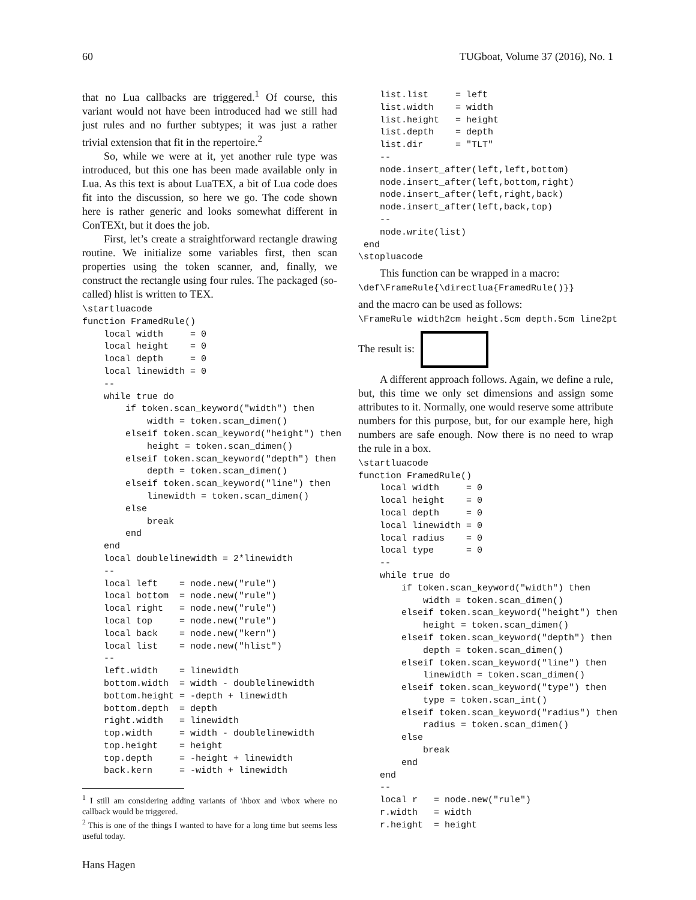60 TUGboat, Volume 37 (2016), No. 1
that no Lua callbacks are triggered.<sup>1</sup> Of course, this variant would not have been introduced had we still had just rules and no further subtypes; it was just a rather trivial extension that fit in the repertoire.<sup>2</sup>
So, while we were at it, yet another rule type was introduced, but this one has been made available only in Lua. As this text is about LuaTEX, a bit of Lua code does fit into the discussion, so here we go. The code shown here is rather generic and looks somewhat different in ConTEXt, but it does the job.
First, let’s create a straightforward rectangle drawing routine. We initialize some variables first, then scan properties using the token scanner, and, finally, we construct the rectangle using four rules. The packaged (so-called) hlist is written to TEX.
\startluacode
function FramedRule()
    local width     = 0
    local height    = 0
    local depth     = 0
    local linewidth = 0
    --
    while true do
        if token.scan_keyword("width") then
            width = token.scan_dimen()
        elseif token.scan_keyword("height") then
            height = token.scan_dimen()
        elseif token.scan_keyword("depth") then
            depth = token.scan_dimen()
        elseif token.scan_keyword("line") then
            linewidth = token.scan_dimen()
        else
            break
        end
    end
    local doublelinewidth = 2*linewidth
    --
    local left    = node.new("rule")
    local bottom  = node.new("rule")
    local right   = node.new("rule")
    local top     = node.new("rule")
    local back    = node.new("kern")
    local list    = node.new("hlist")
    --
    left.width    = linewidth
    bottom.width  = width - doublelinewidth
    bottom.height = -depth + linewidth
    bottom.depth  = depth
    right.width   = linewidth
    top.width     = width - doublelinewidth
    top.height    = height
    top.depth     = -height + linewidth
    back.kern     = -width + linewidth
<sup>1</sup> I still am considering adding variants of \hbox and \vbox where no callback would be triggered.
<sup>2</sup> This is one of the things I wanted to have for a long time but seems less useful today.
    list.list     = left
    list.width    = width
    list.height   = height
    list.depth    = depth
    list.dir      = "TLT"
    --
    node.insert_after(left,left,bottom)
    node.insert_after(left,bottom,right)
    node.insert_after(left,right,back)
    node.insert_after(left,back,top)
    --
    node.write(list)
 end
\stopluacode
This function can be wrapped in a macro:
\def\FrameRule{\directlua{FramedRule()}}
and the macro can be used as follows:
\FrameRule width2cm height.5cm depth.5cm line2pt
The result is:
A different approach follows. Again, we define a rule, but, this time we only set dimensions and assign some attributes to it. Normally, one would reserve some attribute numbers for this purpose, but, for our example here, high numbers are safe enough. Now there is no need to wrap the rule in a box.
\startluacode
function FramedRule()
    local width     = 0
    local height    = 0
    local depth     = 0
    local linewidth = 0
    local radius    = 0
    local type      = 0
    --
    while true do
        if token.scan_keyword("width") then
            width = token.scan_dimen()
        elseif token.scan_keyword("height") then
            height = token.scan_dimen()
        elseif token.scan_keyword("depth") then
            depth = token.scan_dimen()
        elseif token.scan_keyword("line") then
            linewidth = token.scan_dimen()
        elseif token.scan_keyword("type") then
            type = token.scan_int()
        elseif token.scan_keyword("radius") then
            radius = token.scan_dimen()
        else
            break
        end
    end
    --
    local r   = node.new("rule")
    r.width   = width
    r.height  = height
Hans Hagen